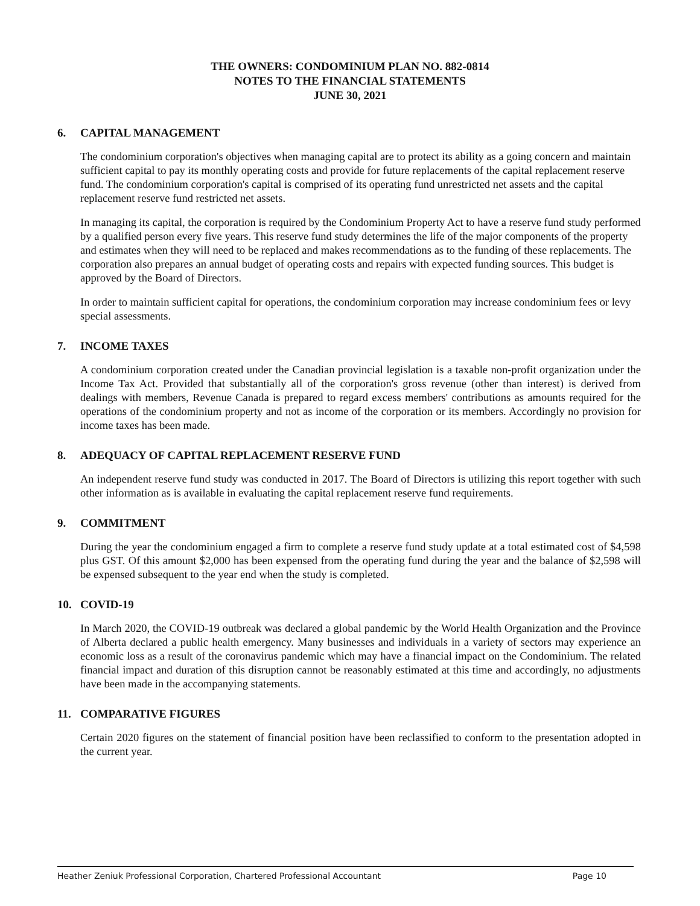THE OWNERS: CONDOMINIUM PLAN NO. 882-0814
NOTES TO THE FINANCIAL STATEMENTS
JUNE 30, 2021
6. CAPITAL MANAGEMENT
The condominium corporation's objectives when managing capital are to protect its ability as a going concern and maintain sufficient capital to pay its monthly operating costs and provide for future replacements of the capital replacement reserve fund. The condominium corporation's capital is comprised of its operating fund unrestricted net assets and the capital replacement reserve fund restricted net assets.
In managing its capital, the corporation is required by the Condominium Property Act to have a reserve fund study performed by a qualified person every five years. This reserve fund study determines the life of the major components of the property and estimates when they will need to be replaced and makes recommendations as to the funding of these replacements. The corporation also prepares an annual budget of operating costs and repairs with expected funding sources. This budget is approved by the Board of Directors.
In order to maintain sufficient capital for operations, the condominium corporation may increase condominium fees or levy special assessments.
7. INCOME TAXES
A condominium corporation created under the Canadian provincial legislation is a taxable non-profit organization under the Income Tax Act. Provided that substantially all of the corporation's gross revenue (other than interest) is derived from dealings with members, Revenue Canada is prepared to regard excess members' contributions as amounts required for the operations of the condominium property and not as income of the corporation or its members. Accordingly no provision for income taxes has been made.
8. ADEQUACY OF CAPITAL REPLACEMENT RESERVE FUND
An independent reserve fund study was conducted in 2017. The Board of Directors is utilizing this report together with such other information as is available in evaluating the capital replacement reserve fund requirements.
9. COMMITMENT
During the year the condominium engaged a firm to complete a reserve fund study update at a total estimated cost of $4,598 plus GST. Of this amount $2,000 has been expensed from the operating fund during the year and the balance of $2,598 will be expensed subsequent to the year end when the study is completed.
10. COVID-19
In March 2020, the COVID-19 outbreak was declared a global pandemic by the World Health Organization and the Province of Alberta declared a public health emergency. Many businesses and individuals in a variety of sectors may experience an economic loss as a result of the coronavirus pandemic which may have a financial impact on the Condominium. The related financial impact and duration of this disruption cannot be reasonably estimated at this time and accordingly, no adjustments have been made in the accompanying statements.
11. COMPARATIVE FIGURES
Certain 2020 figures on the statement of financial position have been reclassified to conform to the presentation adopted in the current year.
Heather Zeniuk Professional Corporation, Chartered Professional Accountant Page 10